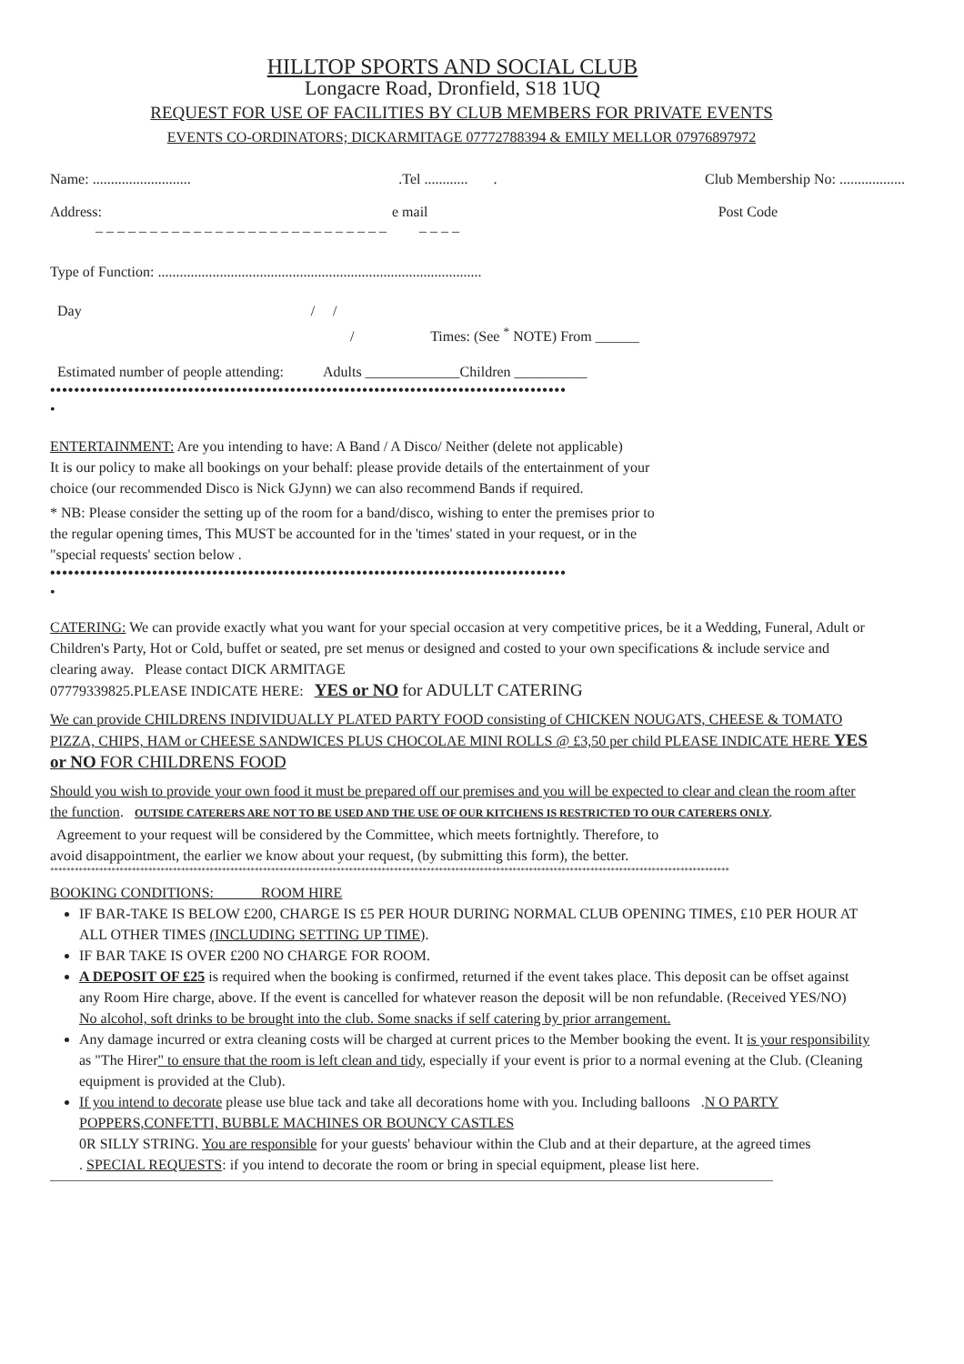HILLTOP SPORTS AND SOCIAL CLUB
Longacre Road, Dronfield, S18 1UQ
REQUEST FOR USE OF FACILITIES BY CLUB MEMBERS FOR PRIVATE EVENTS
EVENTS CO-ORDINATORS; DICKARMITAGE 07772788394 & EMILY MELLOR 07976897972
Name: ............................Tel ............ . Club Membership No: ..................
Address: e mail Post Code
– – – – – – – – – – – – – – – – – – – – – – – – – – – – – – –
Type of Function: .........................................................................................
Day / /
/ Times: (See <sup>*</sup> NOTE) From ______
Estimated number of people attending: Adults _____________Children __________
••••••••••••••••••••••••••••••••••••••••••••••••••••••••••••••••••••••••••••••••••••••
•
ENTERTAINMENT: Are you intending to have: A Band / A Disco/ Neither (delete not applicable)
It is our policy to make all bookings on your behalf: please provide details of the entertainment of your
choice (our recommended Disco is Nick GJynn) we can also recommend Bands if required.
* NB: Please consider the setting up of the room for a band/disco, wishing to enter the premises prior to
the regular opening times, This MUST be accounted for in the 'times' stated in your request, or in the
"special requests' section below .
••••••••••••••••••••••••••••••••••••••••••••••••••••••••••••••••••••••••••••••••••••••
•
CATERING: We can provide exactly what you want for your special occasion at very competitive prices, be it a Wedding, Funeral, Adult or Children's Party, Hot or Cold, buffet or seated, pre set menus or designed and costed to your own specifications & include service and clearing away. Please contact DICK ARMITAGE
07779339825.PLEASE INDICATE HERE: YES or NO for ADULLT CATERING
We can provide CHILDRENS INDIVIDUALLY PLATED PARTY FOOD consisting of CHICKEN NOUGATS, CHEESE & TOMATO PIZZA, CHIPS, HAM or CHEESE SANDWICES PLUS CHOCOLAE MINI ROLLS @ £3,50 per child PLEASE INDICATE HERE YES or NO FOR CHILDRENS FOOD
Should you wish to provide your own food it must be prepared off our premises and you will be expected to clear and clean the room after the function. OUTSIDE CATERERS ARE NOT TO BE USED AND THE USE OF OUR KITCHENS IS RESTRICTED TO OUR CATERERS ONLY.
Agreement to your request will be considered by the Committee, which meets fortnightly. Therefore, to
avoid disappointment, the earlier we know about your request, (by submitting this form), the better.
**********************************************************************************************************************************************************************
BOOKING CONDITIONS: ROOM HIRE
IF BAR-TAKE IS BELOW £200, CHARGE IS £5 PER HOUR DURING NORMAL CLUB OPENING TIMES, £10 PER HOUR AT ALL OTHER TIMES (INCLUDING SETTING UP TIME).
IF BAR TAKE IS OVER £200 NO CHARGE FOR ROOM.
A DEPOSIT OF £25 is required when the booking is confirmed, returned if the event takes place. This deposit can be offset against any Room Hire charge, above. If the event is cancelled for whatever reason the deposit will be non refundable. (Received YES/NO)
No alcohol, soft drinks to be brought into the club. Some snacks if self catering by prior arrangement.
Any damage incurred or extra cleaning costs will be charged at current prices to the Member booking the event. It is your responsibility as "The Hirer" to ensure that the room is left clean and tidy, especially if your event is prior to a normal evening at the Club. (Cleaning equipment is provided at the Club).
If you intend to decorate please use blue tack and take all decorations home with you. Including balloons .N O PARTY POPPERS,CONFETTI, BUBBLE MACHINES OR BOUNCY CASTLES
0R SILLY STRING. You are responsible for your guests' behaviour within the Club and at their departure, at the agreed times
. SPECIAL REQUESTS: if you intend to decorate the room or bring in special equipment, please list here.